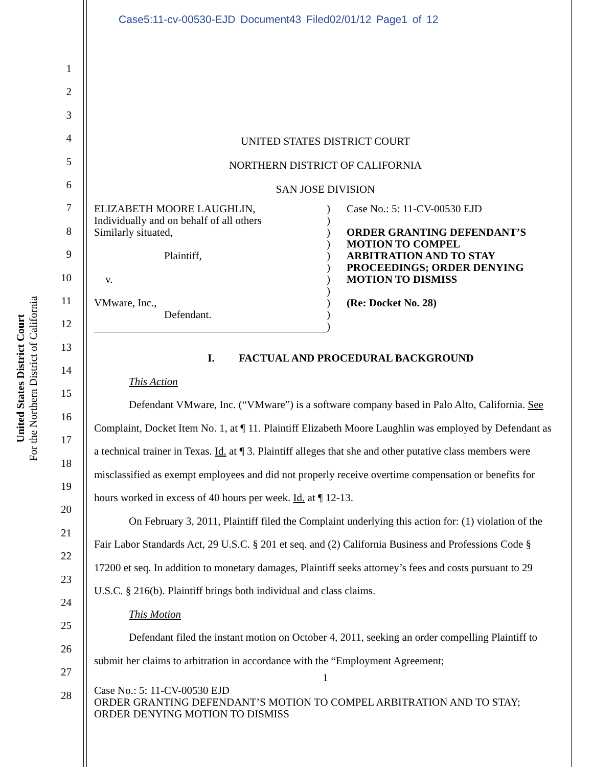Case5:11-cv-00530-EJD Document43 Filed02/01/12 Page1 of 12
United States District Court
For the Northern District of California
1
2
3
4
5
6
7
8
9
10
11
12
13
14
15
16
17
18
19
20
21
22
23
24
25
26
27
28
UNITED STATES DISTRICT COURT
NORTHERN DISTRICT OF CALIFORNIA
SAN JOSE DIVISION
ELIZABETH MOORE LAUGHLIN,
Individually and on behalf of all others
Similarly situated,
Plaintiff,
v.
VMware, Inc.,
Defendant.
)
)
)
)
)
)
)
)
)
)
)
Case No.: 5: 11-CV-00530 EJD
ORDER GRANTING DEFENDANT’S
MOTION TO COMPEL
ARBITRATION AND TO STAY
PROCEEDINGS; ORDER DENYING
MOTION TO DISMISS
(Re: Docket No. 28)
I. FACTUAL AND PROCEDURAL BACKGROUND
This Action
Defendant VMware, Inc. (“VMware”) is a software company based in Palo Alto, California. See Complaint, Docket Item No. 1, at ¶ 11. Plaintiff Elizabeth Moore Laughlin was employed by Defendant as a technical trainer in Texas. Id. at ¶ 3. Plaintiff alleges that she and other putative class members were misclassified as exempt employees and did not properly receive overtime compensation or benefits for hours worked in excess of 40 hours per week. Id. at ¶ 12-13.
On February 3, 2011, Plaintiff filed the Complaint underlying this action for: (1) violation of the Fair Labor Standards Act, 29 U.S.C. § 201 et seq. and (2) California Business and Professions Code § 17200 et seq. In addition to monetary damages, Plaintiff seeks attorney’s fees and costs pursuant to 29 U.S.C. § 216(b). Plaintiff brings both individual and class claims.
This Motion
Defendant filed the instant motion on October 4, 2011, seeking an order compelling Plaintiff to submit her claims to arbitration in accordance with the “Employment Agreement;
1
Case No.: 5: 11-CV-00530 EJD
ORDER GRANTING DEFENDANT’S MOTION TO COMPEL ARBITRATION AND TO STAY; ORDER DENYING MOTION TO DISMISS